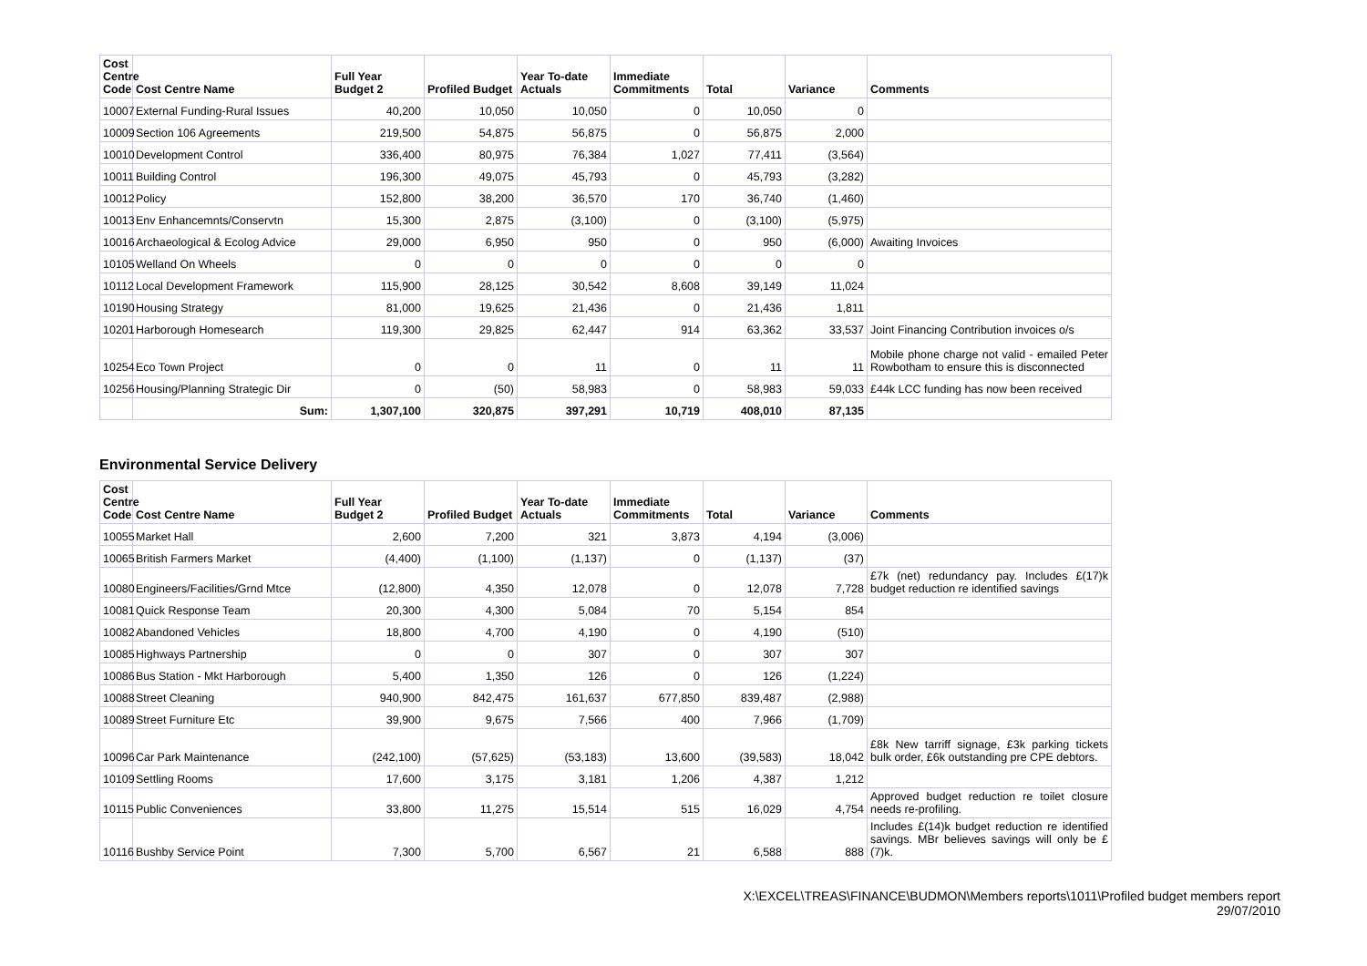| Cost Centre Code | Cost Centre Name | Full Year Budget 2 | Profiled Budget | Year To-date Actuals | Immediate Commitments | Total | Variance | Comments |
| --- | --- | --- | --- | --- | --- | --- | --- | --- |
| 10007 | External Funding-Rural Issues | 40,200 | 10,050 | 10,050 | 0 | 10,050 | 0 | |
| 10009 | Section 106 Agreements | 219,500 | 54,875 | 56,875 | 0 | 56,875 | 2,000 | |
| 10010 | Development Control | 336,400 | 80,975 | 76,384 | 1,027 | 77,411 | (3,564) | |
| 10011 | Building Control | 196,300 | 49,075 | 45,793 | 0 | 45,793 | (3,282) | |
| 10012 | Policy | 152,800 | 38,200 | 36,570 | 170 | 36,740 | (1,460) | |
| 10013 | Env Enhancemnts/Conservtn | 15,300 | 2,875 | (3,100) | 0 | (3,100) | (5,975) | |
| 10016 | Archaeological & Ecolog Advice | 29,000 | 6,950 | 950 | 0 | 950 | (6,000) | Awaiting Invoices |
| 10105 | Welland On Wheels | 0 | 0 | 0 | 0 | 0 | 0 | |
| 10112 | Local Development Framework | 115,900 | 28,125 | 30,542 | 8,608 | 39,149 | 11,024 | |
| 10190 | Housing Strategy | 81,000 | 19,625 | 21,436 | 0 | 21,436 | 1,811 | |
| 10201 | Harborough Homesearch | 119,300 | 29,825 | 62,447 | 914 | 63,362 | 33,537 | Joint Financing Contribution invoices o/s |
| 10254 | Eco Town Project | 0 | 0 | 11 | 0 | 11 | 11 | Mobile phone charge not valid - emailed Peter Rowbotham to ensure this is disconnected |
| 10256 | Housing/Planning Strategic Dir | 0 | (50) | 58,983 | 0 | 58,983 | 59,033 | £44k LCC funding has now been received |
| | Sum: | 1,307,100 | 320,875 | 397,291 | 10,719 | 408,010 | 87,135 | |
Environmental Service Delivery
| Cost Centre Code | Cost Centre Name | Full Year Budget 2 | Profiled Budget | Year To-date Actuals | Immediate Commitments | Total | Variance | Comments |
| --- | --- | --- | --- | --- | --- | --- | --- | --- |
| 10055 | Market Hall | 2,600 | 7,200 | 321 | 3,873 | 4,194 | (3,006) | |
| 10065 | British Farmers Market | (4,400) | (1,100) | (1,137) | 0 | (1,137) | (37) | |
| 10080 | Engineers/Facilities/Grnd Mtce | (12,800) | 4,350 | 12,078 | 0 | 12,078 | 7,728 | £7k (net) redundancy pay. Includes £(17)k budget reduction re identified savings |
| 10081 | Quick Response Team | 20,300 | 4,300 | 5,084 | 70 | 5,154 | 854 | |
| 10082 | Abandoned Vehicles | 18,800 | 4,700 | 4,190 | 0 | 4,190 | (510) | |
| 10085 | Highways Partnership | 0 | 0 | 307 | 0 | 307 | 307 | |
| 10086 | Bus Station - Mkt Harborough | 5,400 | 1,350 | 126 | 0 | 126 | (1,224) | |
| 10088 | Street Cleaning | 940,900 | 842,475 | 161,637 | 677,850 | 839,487 | (2,988) | |
| 10089 | Street Furniture Etc | 39,900 | 9,675 | 7,566 | 400 | 7,966 | (1,709) | |
| 10096 | Car Park Maintenance | (242,100) | (57,625) | (53,183) | 13,600 | (39,583) | 18,042 | £8k New tarriff signage, £3k parking tickets bulk order, £6k outstanding pre CPE debtors. |
| 10109 | Settling Rooms | 17,600 | 3,175 | 3,181 | 1,206 | 4,387 | 1,212 | |
| 10115 | Public Conveniences | 33,800 | 11,275 | 15,514 | 515 | 16,029 | 4,754 | Approved budget reduction re toilet closure needs re-profiling. |
| 10116 | Bushby Service Point | 7,300 | 5,700 | 6,567 | 21 | 6,588 | 888 | Includes £(14)k budget reduction re identified savings. MBr believes savings will only be £(7)k. |
X:\EXCEL\TREAS\FINANCE\BUDMON\Members reports\1011\Profiled budget members report
29/07/2010